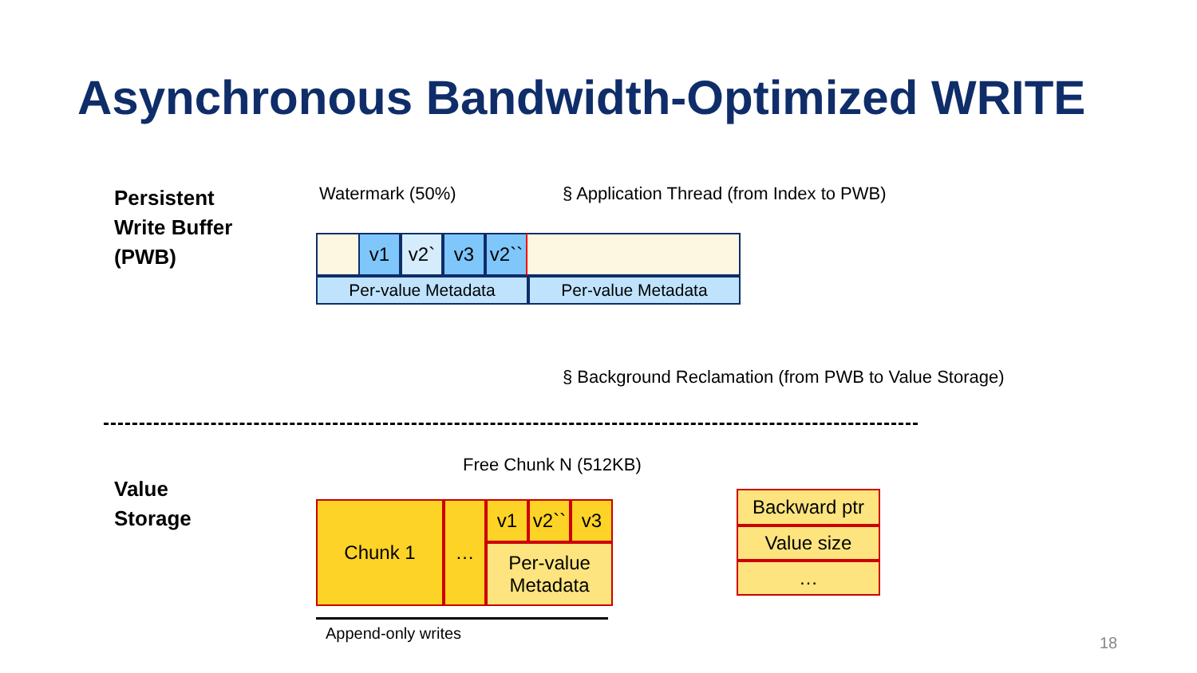Asynchronous Bandwidth-Optimized WRITE
Persistent
Write Buffer
(PWB)
Watermark (50%)
§ Application Thread (from Index to PWB)
v1 v2` v3
v2``
Per-value Metadata Per-value Metadata
§ Background Reclamation (from PWB to Value Storage)
Free Chunk N (512KB)
Value
Storage
Chunk 1 … v1
v2``
v3
Per-value
Metadata
Backward ptr
Value size
…
Append-only writes
18